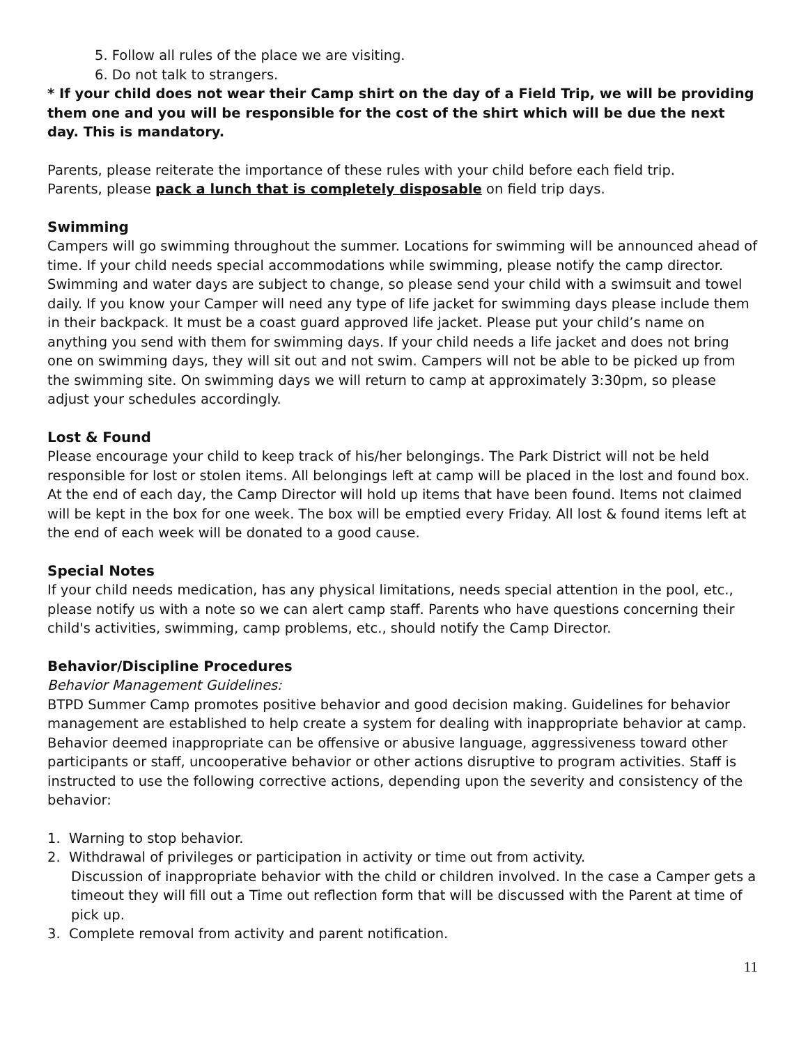5. Follow all rules of the place we are visiting.
6. Do not talk to strangers.
* If your child does not wear their Camp shirt on the day of a Field Trip, we will be providing them one and you will be responsible for the cost of the shirt which will be due the next day. This is mandatory.
Parents, please reiterate the importance of these rules with your child before each field trip.
Parents, please pack a lunch that is completely disposable on field trip days.
Swimming
Campers will go swimming throughout the summer. Locations for swimming will be announced ahead of time. If your child needs special accommodations while swimming, please notify the camp director. Swimming and water days are subject to change, so please send your child with a swimsuit and towel daily. If you know your Camper will need any type of life jacket for swimming days please include them in their backpack. It must be a coast guard approved life jacket. Please put your child’s name on anything you send with them for swimming days. If your child needs a life jacket and does not bring one on swimming days, they will sit out and not swim. Campers will not be able to be picked up from the swimming site. On swimming days we will return to camp at approximately 3:30pm, so please adjust your schedules accordingly.
Lost & Found
Please encourage your child to keep track of his/her belongings. The Park District will not be held responsible for lost or stolen items. All belongings left at camp will be placed in the lost and found box. At the end of each day, the Camp Director will hold up items that have been found. Items not claimed will be kept in the box for one week. The box will be emptied every Friday. All lost & found items left at the end of each week will be donated to a good cause.
Special Notes
If your child needs medication, has any physical limitations, needs special attention in the pool, etc., please notify us with a note so we can alert camp staff. Parents who have questions concerning their child's activities, swimming, camp problems, etc., should notify the Camp Director.
Behavior/Discipline Procedures
Behavior Management Guidelines:
BTPD Summer Camp promotes positive behavior and good decision making. Guidelines for behavior management are established to help create a system for dealing with inappropriate behavior at camp. Behavior deemed inappropriate can be offensive or abusive language, aggressiveness toward other participants or staff, uncooperative behavior or other actions disruptive to program activities. Staff is instructed to use the following corrective actions, depending upon the severity and consistency of the behavior:
1. Warning to stop behavior.
2. Withdrawal of privileges or participation in activity or time out from activity.
Discussion of inappropriate behavior with the child or children involved. In the case a Camper gets a timeout they will fill out a Time out reflection form that will be discussed with the Parent at time of pick up.
3. Complete removal from activity and parent notification.
11